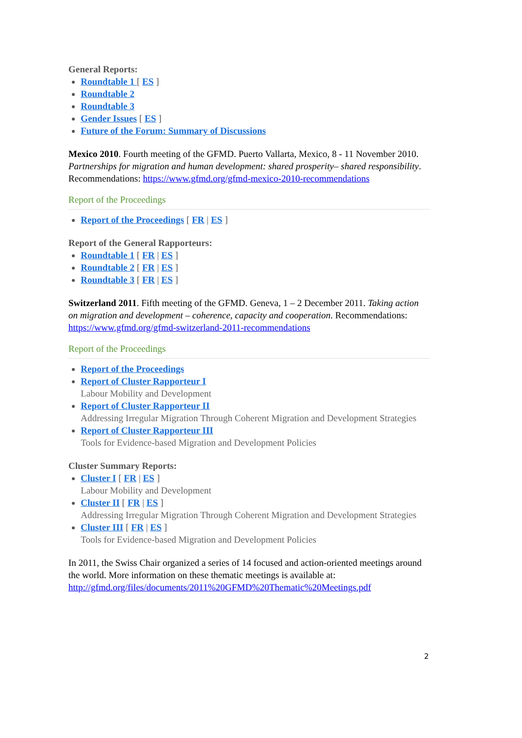General Reports:
Roundtable 1 [ ES ]
Roundtable 2
Roundtable 3
Gender Issues [ ES ]
Future of the Forum: Summary of Discussions
Mexico 2010. Fourth meeting of the GFMD. Puerto Vallarta, Mexico, 8 - 11 November 2010. Partnerships for migration and human development: shared prosperity– shared responsibility. Recommendations: https://www.gfmd.org/gfmd-mexico-2010-recommendations
Report of the Proceedings
Report of the Proceedings [ FR | ES ]
Report of the General Rapporteurs:
Roundtable 1 [ FR | ES ]
Roundtable 2 [ FR | ES ]
Roundtable 3 [ FR | ES ]
Switzerland 2011. Fifth meeting of the GFMD. Geneva, 1 – 2 December 2011. Taking action on migration and development – coherence, capacity and cooperation. Recommendations:
https://www.gfmd.org/gfmd-switzerland-2011-recommendations
Report of the Proceedings
Report of the Proceedings
Report of Cluster Rapporteur I
Labour Mobility and Development
Report of Cluster Rapporteur II
Addressing Irregular Migration Through Coherent Migration and Development Strategies
Report of Cluster Rapporteur III
Tools for Evidence-based Migration and Development Policies
Cluster Summary Reports:
Cluster I [ FR | ES ]
Labour Mobility and Development
Cluster II [ FR | ES ]
Addressing Irregular Migration Through Coherent Migration and Development Strategies
Cluster III [ FR | ES ]
Tools for Evidence-based Migration and Development Policies
In 2011, the Swiss Chair organized a series of 14 focused and action-oriented meetings around the world. More information on these thematic meetings is available at: http://gfmd.org/files/documents/2011%20GFMD%20Thematic%20Meetings.pdf
2